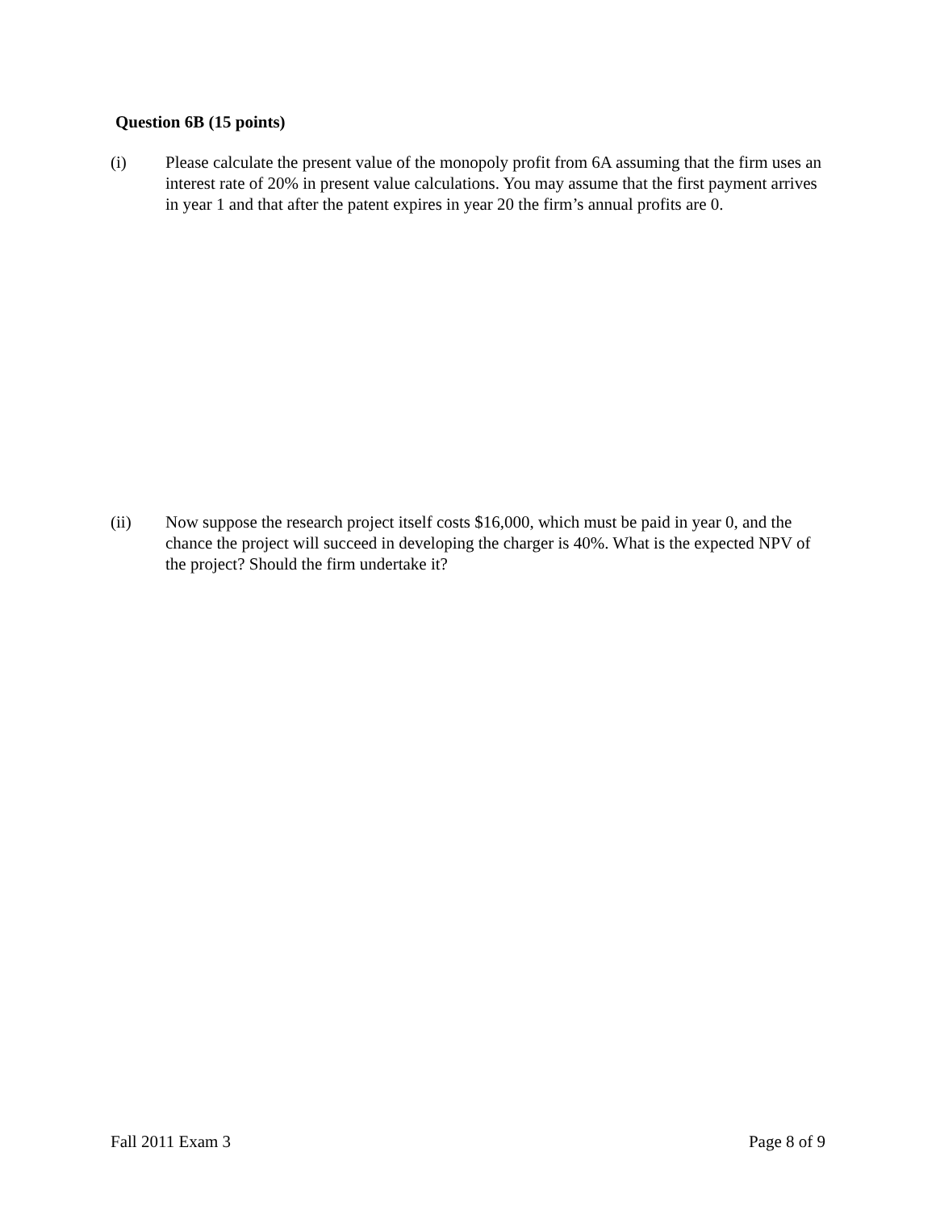Question 6B (15 points)
(i) Please calculate the present value of the monopoly profit from 6A assuming that the firm uses an interest rate of 20% in present value calculations. You may assume that the first payment arrives in year 1 and that after the patent expires in year 20 the firm’s annual profits are 0.
(ii) Now suppose the research project itself costs $16,000, which must be paid in year 0, and the chance the project will succeed in developing the charger is 40%. What is the expected NPV of the project? Should the firm undertake it?
Fall 2011 Exam 3 Page 8 of 9